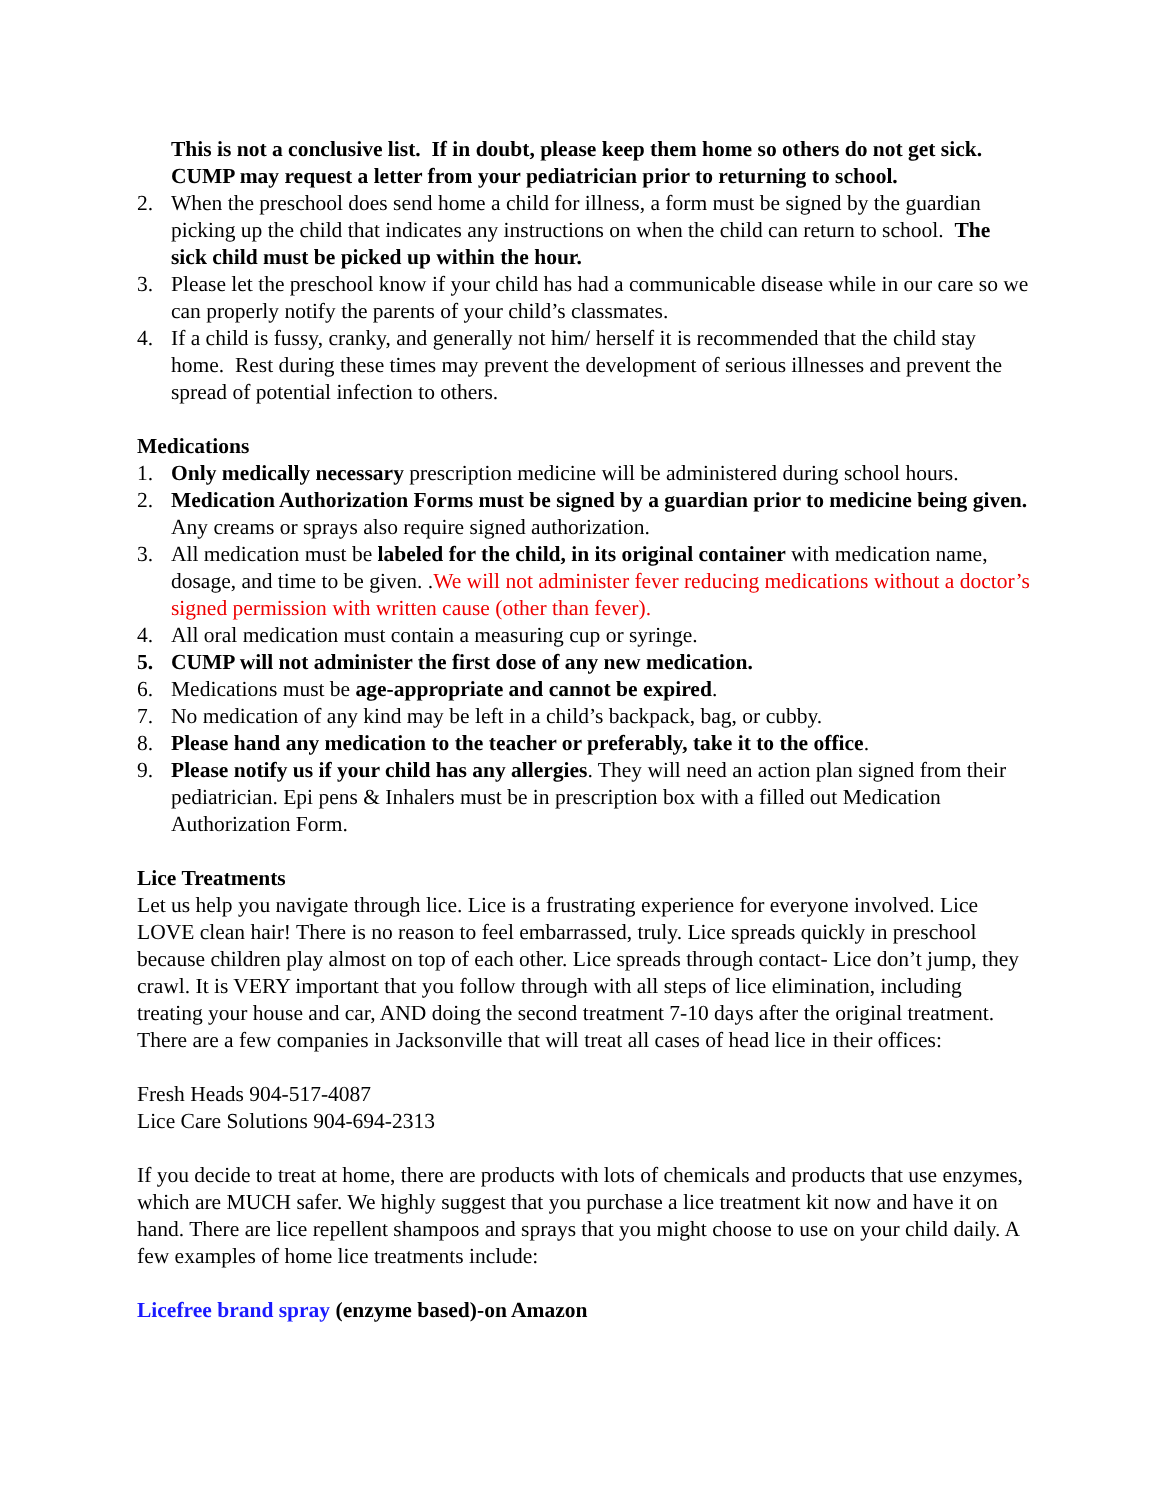This is not a conclusive list. If in doubt, please keep them home so others do not get sick. CUMP may request a letter from your pediatrician prior to returning to school.
2. When the preschool does send home a child for illness, a form must be signed by the guardian picking up the child that indicates any instructions on when the child can return to school. The sick child must be picked up within the hour.
3. Please let the preschool know if your child has had a communicable disease while in our care so we can properly notify the parents of your child’s classmates.
4. If a child is fussy, cranky, and generally not him/ herself it is recommended that the child stay home. Rest during these times may prevent the development of serious illnesses and prevent the spread of potential infection to others.
Medications
1. Only medically necessary prescription medicine will be administered during school hours.
2. Medication Authorization Forms must be signed by a guardian prior to medicine being given. Any creams or sprays also require signed authorization.
3. All medication must be labeled for the child, in its original container with medication name, dosage, and time to be given. .We will not administer fever reducing medications without a doctor’s signed permission with written cause (other than fever).
4. All oral medication must contain a measuring cup or syringe.
5. CUMP will not administer the first dose of any new medication.
6. Medications must be age-appropriate and cannot be expired.
7. No medication of any kind may be left in a child’s backpack, bag, or cubby.
8. Please hand any medication to the teacher or preferably, take it to the office.
9. Please notify us if your child has any allergies. They will need an action plan signed from their pediatrician. Epi pens & Inhalers must be in prescription box with a filled out Medication Authorization Form.
Lice Treatments
Let us help you navigate through lice. Lice is a frustrating experience for everyone involved. Lice LOVE clean hair! There is no reason to feel embarrassed, truly. Lice spreads quickly in preschool because children play almost on top of each other. Lice spreads through contact- Lice don’t jump, they crawl. It is VERY important that you follow through with all steps of lice elimination, including treating your house and car, AND doing the second treatment 7-10 days after the original treatment. There are a few companies in Jacksonville that will treat all cases of head lice in their offices:
Fresh Heads 904-517-4087
Lice Care Solutions 904-694-2313
If you decide to treat at home, there are products with lots of chemicals and products that use enzymes, which are MUCH safer. We highly suggest that you purchase a lice treatment kit now and have it on hand. There are lice repellent shampoos and sprays that you might choose to use on your child daily. A few examples of home lice treatments include:
Licefree brand spray (enzyme based)-on Amazon